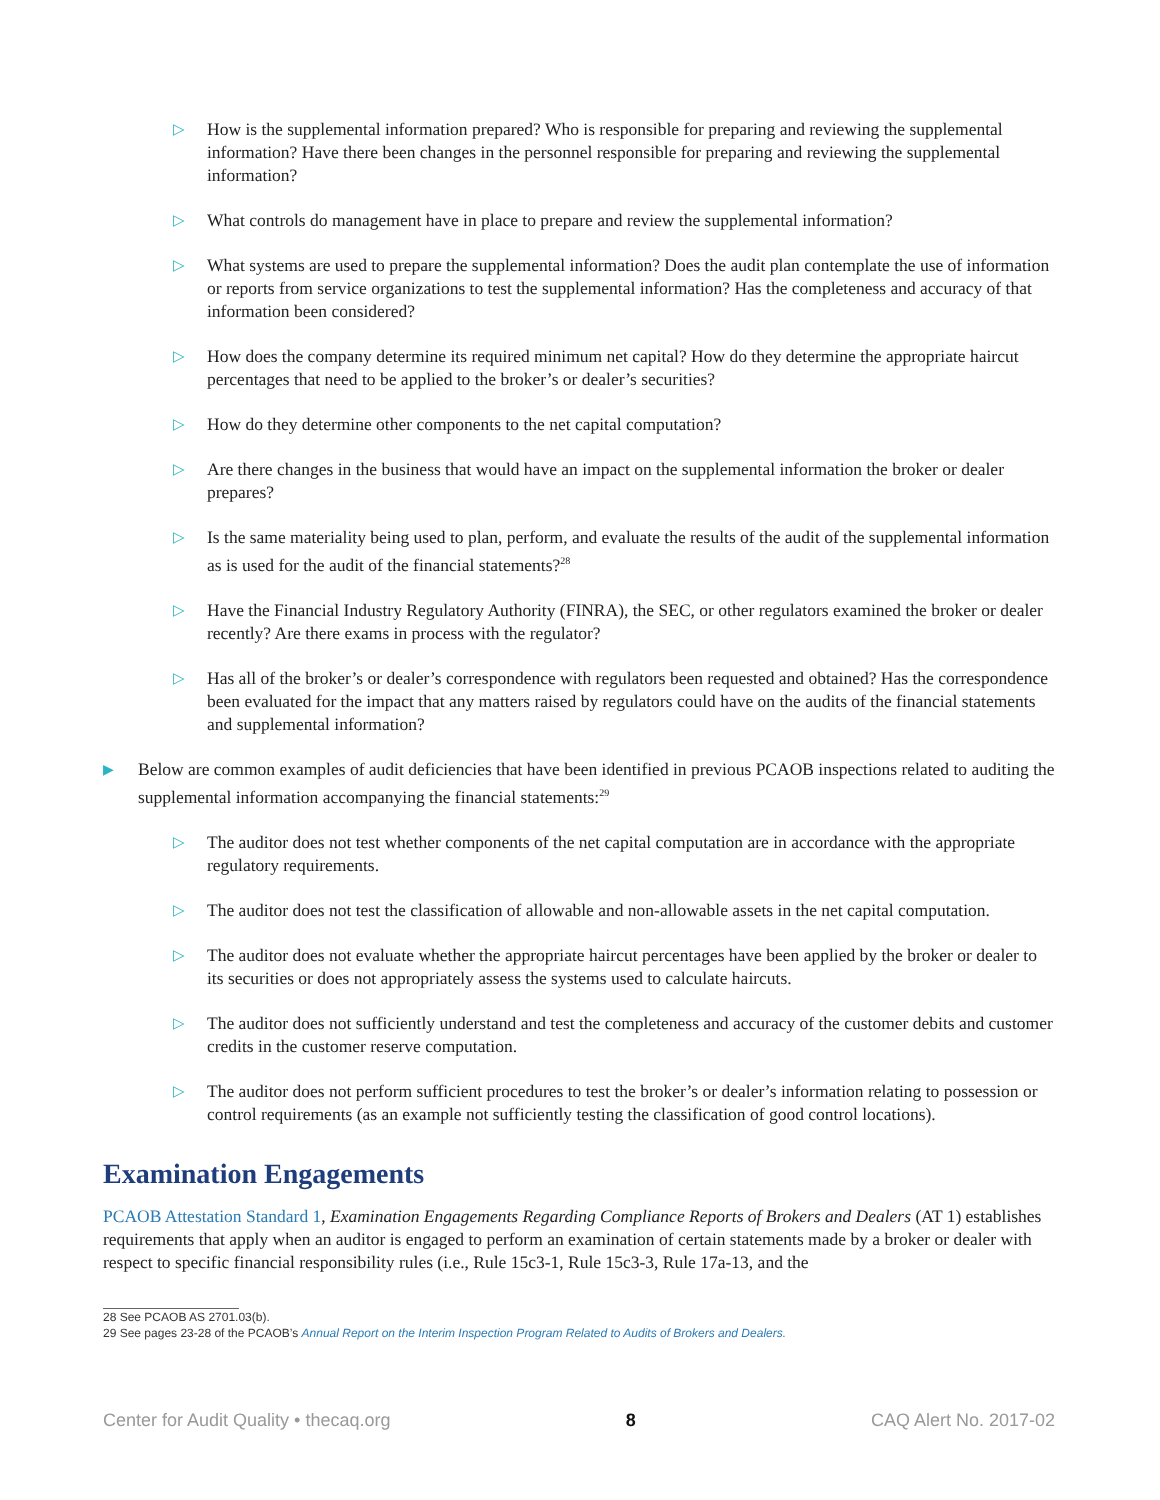▷
How is the supplemental information prepared? Who is responsible for preparing and reviewing the supplemental information? Have there been changes in the personnel responsible for preparing and reviewing the supplemental information?
▷
What controls do management have in place to prepare and review the supplemental information?
▷
What systems are used to prepare the supplemental information? Does the audit plan contemplate the use of information or reports from service organizations to test the supplemental information? Has the completeness and accuracy of that information been considered?
▷
How does the company determine its required minimum net capital? How do they determine the appropriate haircut percentages that need to be applied to the broker’s or dealer’s securities?
▷
How do they determine other components to the net capital computation?
▷
Are there changes in the business that would have an impact on the supplemental information the broker or dealer prepares?
▷
Is the same materiality being used to plan, perform, and evaluate the results of the audit of the supplemental information as is used for the audit of the financial statements?<sup>28</sup>
▷
Have the Financial Industry Regulatory Authority (FINRA), the SEC, or other regulators examined the broker or dealer recently? Are there exams in process with the regulator?
▷
Has all of the broker’s or dealer’s correspondence with regulators been requested and obtained? Has the correspondence been evaluated for the impact that any matters raised by regulators could have on the audits of the financial statements and supplemental information?
▶
Below are common examples of audit deficiencies that have been identified in previous PCAOB inspections related to auditing the supplemental information accompanying the financial statements:<sup>29</sup>
▷
The auditor does not test whether components of the net capital computation are in accordance with the appropriate regulatory requirements.
▷
The auditor does not test the classification of allowable and non-allowable assets in the net capital computation.
▷
The auditor does not evaluate whether the appropriate haircut percentages have been applied by the broker or dealer to its securities or does not appropriately assess the systems used to calculate haircuts.
▷
The auditor does not sufficiently understand and test the completeness and accuracy of the customer debits and customer credits in the customer reserve computation.
▷
The auditor does not perform sufficient procedures to test the broker’s or dealer’s information relating to possession or control requirements (as an example not sufficiently testing the classification of good control locations).
Examination Engagements
PCAOB Attestation Standard 1, Examination Engagements Regarding Compliance Reports of Brokers and Dealers (AT 1) establishes requirements that apply when an auditor is engaged to perform an examination of certain statements made by a broker or dealer with respect to specific financial responsibility rules (i.e., Rule 15c3-1, Rule 15c3-3, Rule 17a-13, and the
28 See PCAOB AS 2701.03(b).
29 See pages 23-28 of the PCAOB’s Annual Report on the Interim Inspection Program Related to Audits of Brokers and Dealers.
Center for Audit Quality • thecaq.org 8 CAQ Alert No. 2017-02